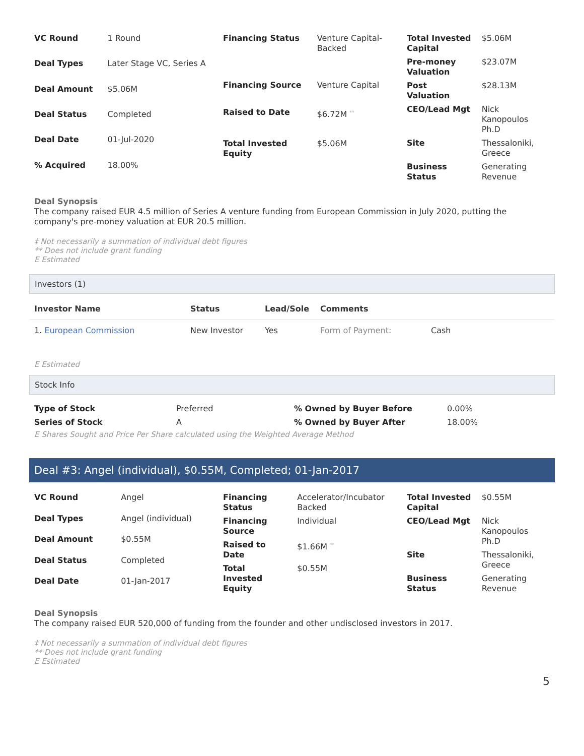| VC Round | 1 Round |
| Deal Types | Later Stage VC, Series A |
| Deal Amount | $5.06M |
| Deal Status | Completed |
| Deal Date | 01-Jul-2020 |
| % Acquired | 18.00% |
| Financing Status | Venture Capital-Backed |
| Financing Source | Venture Capital |
| Raised to Date | $6.72M ** |
| Total Invested Equity | $5.06M |
| Total Invested Capital | $5.06M |
| Pre-money Valuation | $23.07M |
| Post Valuation | $28.13M |
| CEO/Lead Mgt | Nick Kanopoulos Ph.D |
| Site | Thessaloniki, Greece |
| Business Status | Generating Revenue |
Deal Synopsis
The company raised EUR 4.5 million of Series A venture funding from European Commission in July 2020, putting the company's pre-money valuation at EUR 20.5 million.
‡ Not necessarily a summation of individual debt figures
** Does not include grant funding
E Estimated
Investors (1)
| Investor Name | Status | Lead/Sole | Comments | |
| --- | --- | --- | --- | --- |
| 1. European Commission | New Investor | Yes | Form of Payment: | Cash |
E Estimated
Stock Info
| Type of Stock | Preferred | % Owned by Buyer Before | 0.00% |
| Series of Stock | A | % Owned by Buyer After | 18.00% |
E Shares Sought and Price Per Share calculated using the Weighted Average Method
Deal #3: Angel (individual), $0.55M, Completed; 01-Jan-2017
| VC Round | Angel |
| Deal Types | Angel (individual) |
| Deal Amount | $0.55M |
| Deal Status | Completed |
| Deal Date | 01-Jan-2017 |
| Financing Status | Accelerator/Incubator Backed |
| Financing Source | Individual |
| Raised to Date | $1.66M ** |
| Total Invested Equity | $0.55M |
| Total Invested Capital | $0.55M |
| CEO/Lead Mgt | Nick Kanopoulos Ph.D |
| Site | Thessaloniki, Greece |
| Business Status | Generating Revenue |
Deal Synopsis
The company raised EUR 520,000 of funding from the founder and other undisclosed investors in 2017.
‡ Not necessarily a summation of individual debt figures
** Does not include grant funding
E Estimated
5